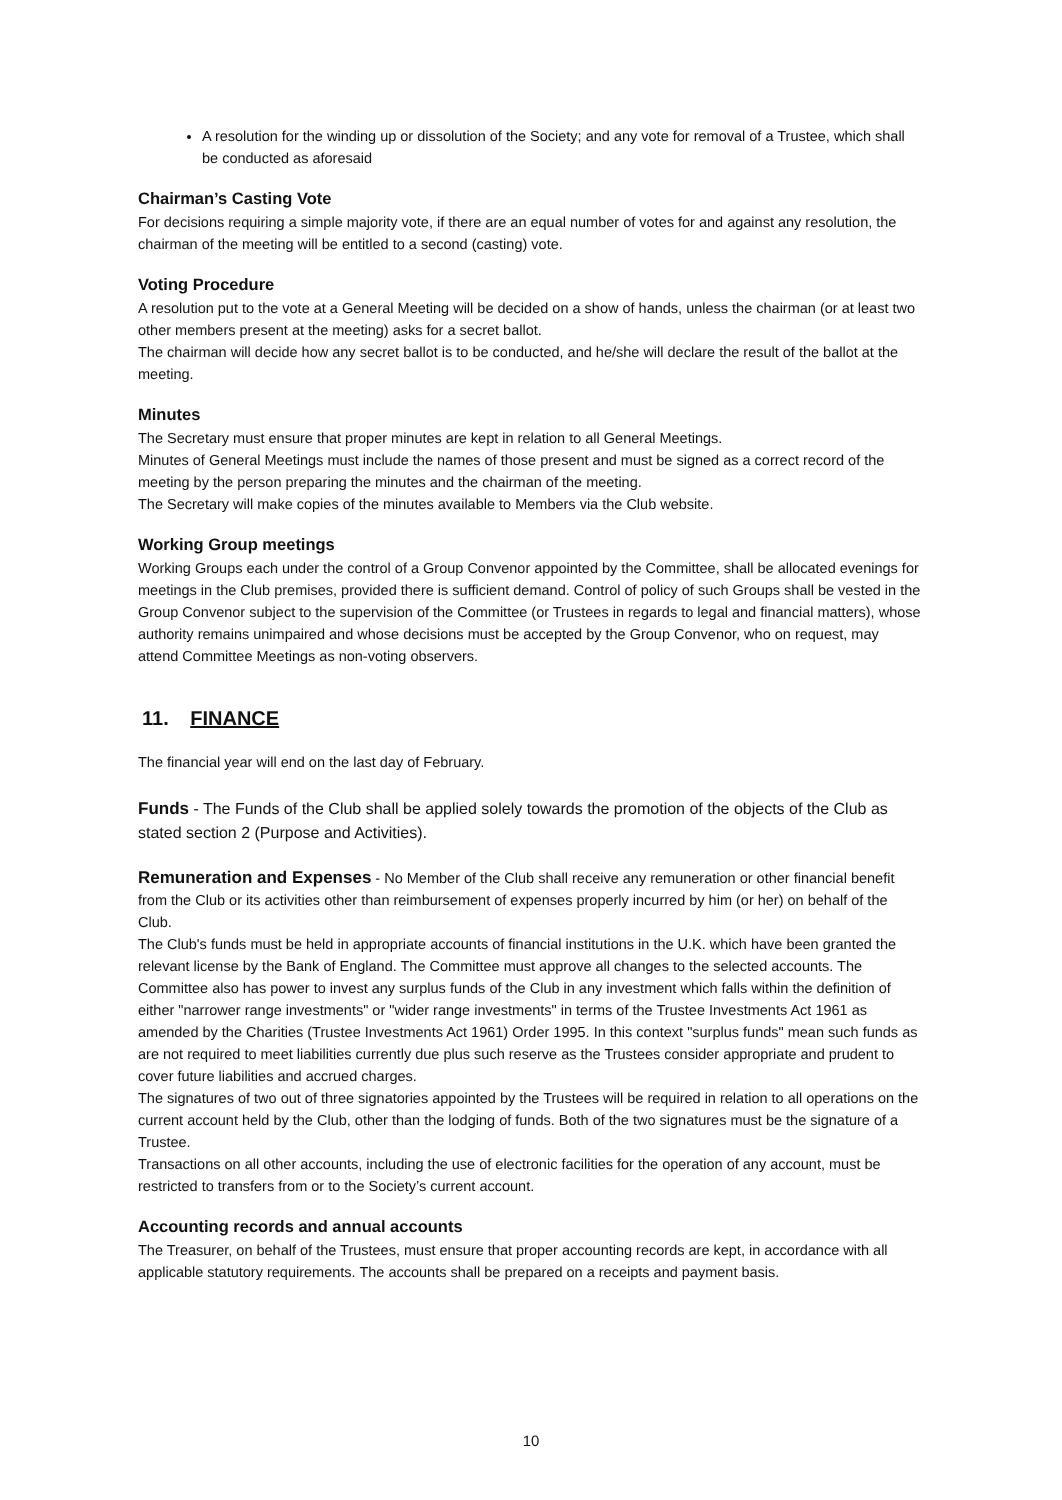A resolution for the winding up or dissolution of the Society; and any vote for removal of a Trustee, which shall be conducted as aforesaid
Chairman’s Casting Vote
For decisions requiring a simple majority vote, if there are an equal number of votes for and against any resolution, the chairman of the meeting will be entitled to a second (casting) vote.
Voting Procedure
A resolution put to the vote at a General Meeting will be decided on a show of hands, unless the chairman (or at least two other members present at the meeting) asks for a secret ballot.
The chairman will decide how any secret ballot is to be conducted, and he/she will declare the result of the ballot at the meeting.
Minutes
The Secretary must ensure that proper minutes are kept in relation to all General Meetings.
Minutes of General Meetings must include the names of those present and must be signed as a correct record of the meeting by the person preparing the minutes and the chairman of the meeting.
The Secretary will make copies of the minutes available to Members via the Club website.
Working Group meetings
Working Groups each under the control of a Group Convenor appointed by the Committee, shall be allocated evenings for meetings in the Club premises, provided there is sufficient demand. Control of policy of such Groups shall be vested in the Group Convenor subject to the supervision of the Committee (or Trustees in regards to legal and financial matters), whose authority remains unimpaired and whose decisions must be accepted by the Group Convenor, who on request, may attend Committee Meetings as non-voting observers.
11. FINANCE
The financial year will end on the last day of February.
Funds - The Funds of the Club shall be applied solely towards the promotion of the objects of the Club as stated section 2 (Purpose and Activities).
Remuneration and Expenses - No Member of the Club shall receive any remuneration or other financial benefit from the Club or its activities other than reimbursement of expenses properly incurred by him (or her) on behalf of the Club.
The Club's funds must be held in appropriate accounts of financial institutions in the U.K. which have been granted the relevant license by the Bank of England. The Committee must approve all changes to the selected accounts. The Committee also has power to invest any surplus funds of the Club in any investment which falls within the definition of either "narrower range investments" or "wider range investments" in terms of the Trustee Investments Act 1961 as amended by the Charities (Trustee Investments Act 1961) Order 1995. In this context "surplus funds" mean such funds as are not required to meet liabilities currently due plus such reserve as the Trustees consider appropriate and prudent to cover future liabilities and accrued charges.
The signatures of two out of three signatories appointed by the Trustees will be required in relation to all operations on the current account held by the Club, other than the lodging of funds. Both of the two signatures must be the signature of a Trustee.
Transactions on all other accounts, including the use of electronic facilities for the operation of any account, must be restricted to transfers from or to the Society’s current account.
Accounting records and annual accounts
The Treasurer, on behalf of the Trustees, must ensure that proper accounting records are kept, in accordance with all applicable statutory requirements. The accounts shall be prepared on a receipts and payment basis.
10